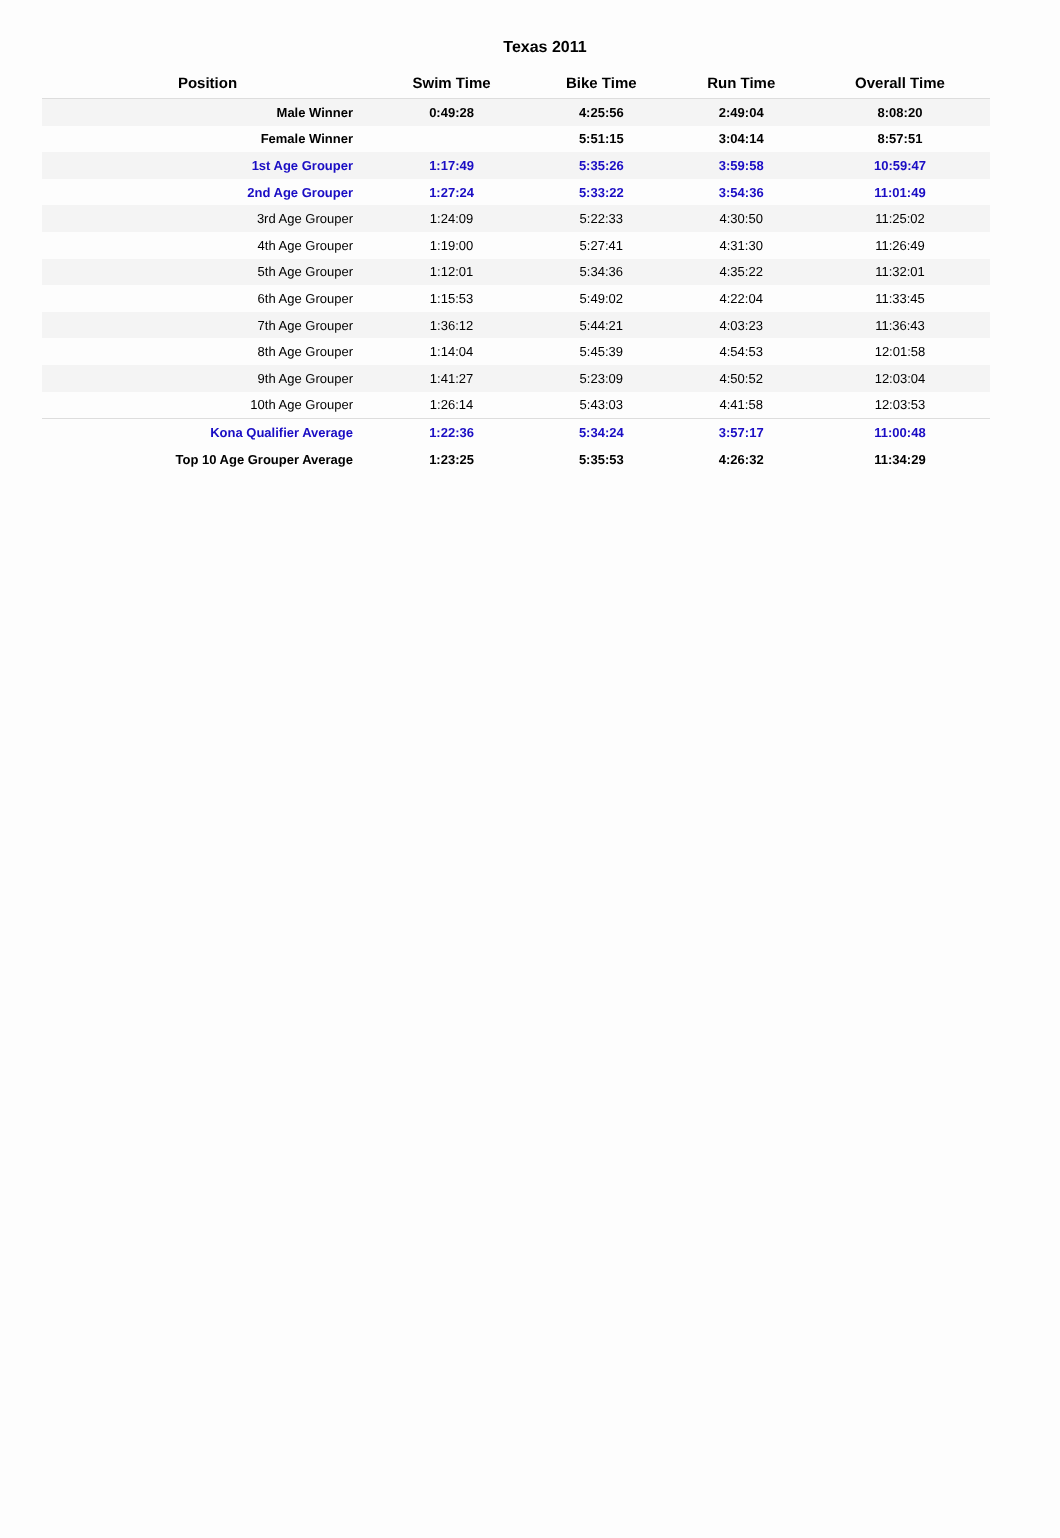Texas 2011
| Position | Swim Time | Bike Time | Run Time | Overall Time |
| --- | --- | --- | --- | --- |
| Male Winner | 0:49:28 | 4:25:56 | 2:49:04 | 8:08:20 |
| Female Winner | | 5:51:15 | 3:04:14 | 8:57:51 |
| 1st Age Grouper | 1:17:49 | 5:35:26 | 3:59:58 | 10:59:47 |
| 2nd Age Grouper | 1:27:24 | 5:33:22 | 3:54:36 | 11:01:49 |
| 3rd Age Grouper | 1:24:09 | 5:22:33 | 4:30:50 | 11:25:02 |
| 4th Age Grouper | 1:19:00 | 5:27:41 | 4:31:30 | 11:26:49 |
| 5th Age Grouper | 1:12:01 | 5:34:36 | 4:35:22 | 11:32:01 |
| 6th Age Grouper | 1:15:53 | 5:49:02 | 4:22:04 | 11:33:45 |
| 7th Age Grouper | 1:36:12 | 5:44:21 | 4:03:23 | 11:36:43 |
| 8th Age Grouper | 1:14:04 | 5:45:39 | 4:54:53 | 12:01:58 |
| 9th Age Grouper | 1:41:27 | 5:23:09 | 4:50:52 | 12:03:04 |
| 10th Age Grouper | 1:26:14 | 5:43:03 | 4:41:58 | 12:03:53 |
| Kona Qualifier Average | 1:22:36 | 5:34:24 | 3:57:17 | 11:00:48 |
| Top 10 Age Grouper Average | 1:23:25 | 5:35:53 | 4:26:32 | 11:34:29 |